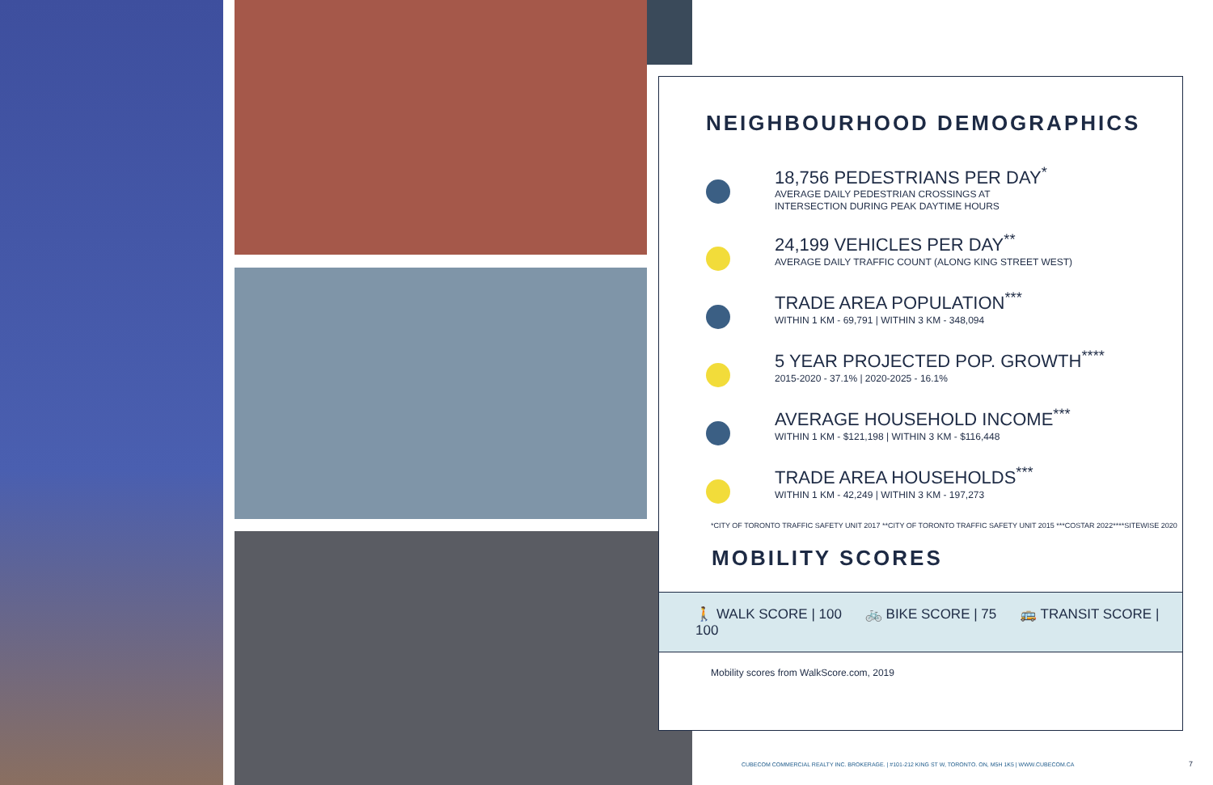NEIGHBOURHOOD DEMOGRAPHICS
18,756 PEDESTRIANS PER DAY<sup>*</sup>
AVERAGE DAILY PEDESTRIAN CROSSINGS AT
INTERSECTION DURING PEAK DAYTIME HOURS
24,199 VEHICLES PER DAY<sup>**</sup>
AVERAGE DAILY TRAFFIC COUNT (ALONG KING STREET WEST)
TRADE AREA POPULATION<sup>***</sup>
WITHIN 1 KM - 69,791 | WITHIN 3 KM - 348,094
5 YEAR PROJECTED POP. GROWTH<sup>****</sup>
2015-2020 - 37.1% | 2020-2025 - 16.1%
AVERAGE HOUSEHOLD INCOME<sup>***</sup>
WITHIN 1 KM - $121,198 | WITHIN 3 KM - $116,448
TRADE AREA HOUSEHOLDS<sup>***</sup>
WITHIN 1 KM - 42,249 | WITHIN 3 KM - 197,273
*CITY OF TORONTO TRAFFIC SAFETY UNIT 2017 **CITY OF TORONTO TRAFFIC SAFETY UNIT 2015 ***COSTAR 2022****SITEWISE 2020
MOBILITY SCORES
🚶 WALK SCORE | 100 🚲 BIKE SCORE | 75 🚌 TRANSIT SCORE | 100
Mobility scores from WalkScore.com, 2019
CUBECOM COMMERCIAL REALTY INC. BROKERAGE. | #101-212 KING ST W, TORONTO. ON, M5H 1K5 | WWW.CUBECOM.CA
7